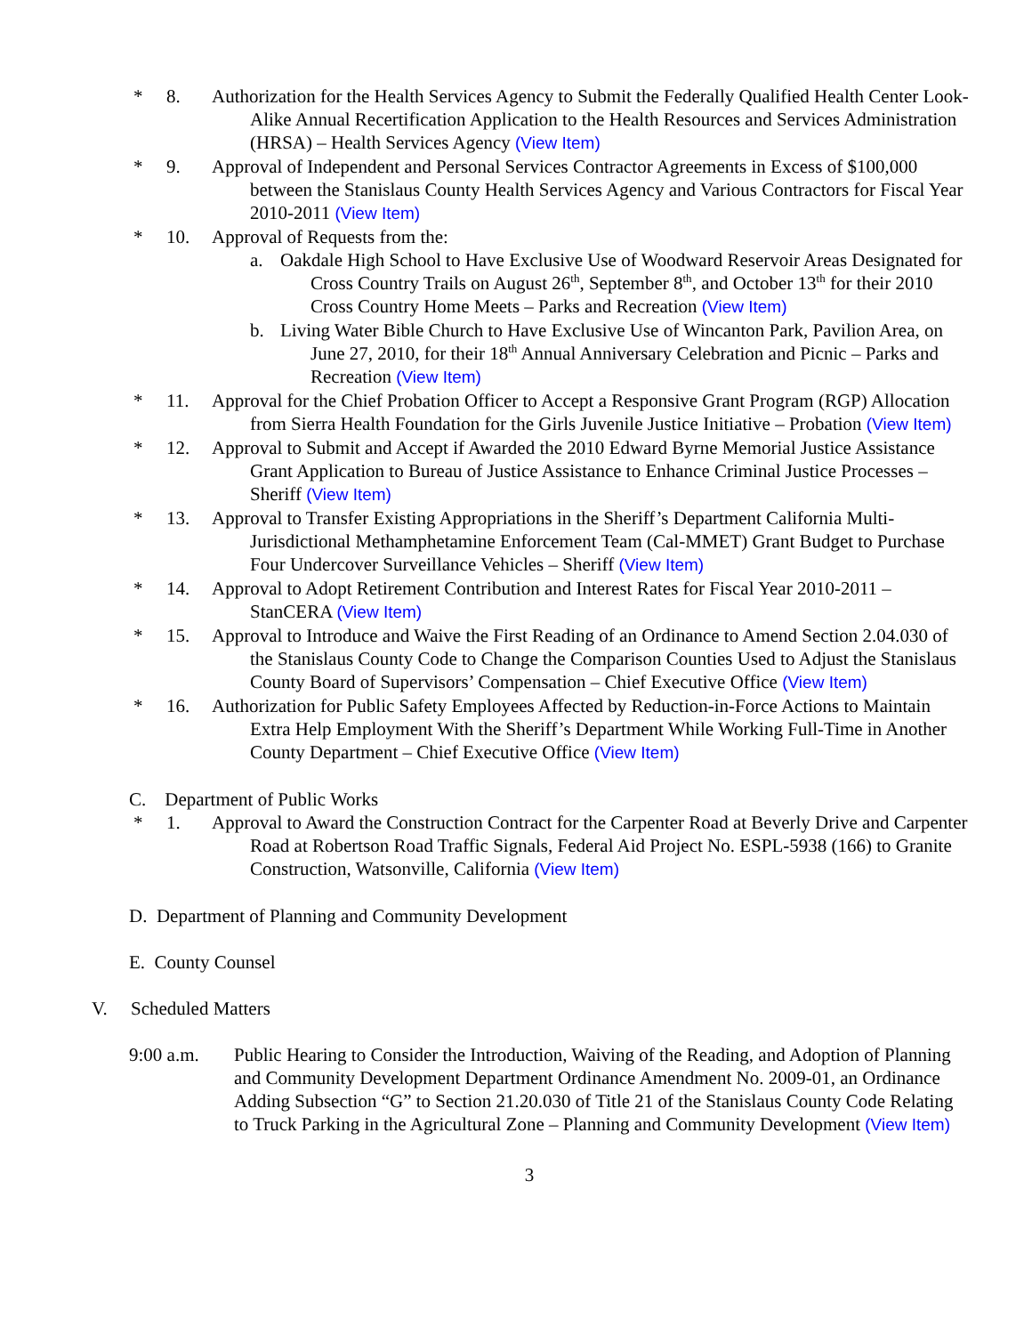* 8. Authorization for the Health Services Agency to Submit the Federally Qualified Health Center Look-Alike Annual Recertification Application to the Health Resources and Services Administration (HRSA) – Health Services Agency (View Item)
* 9. Approval of Independent and Personal Services Contractor Agreements in Excess of $100,000 between the Stanislaus County Health Services Agency and Various Contractors for Fiscal Year 2010-2011 (View Item)
* 10. Approval of Requests from the:
a. Oakdale High School to Have Exclusive Use of Woodward Reservoir Areas Designated for Cross Country Trails on August 26<sup>th</sup>, September 8<sup>th</sup>, and October 13<sup>th</sup> for their 2010 Cross Country Home Meets – Parks and Recreation (View Item)
b. Living Water Bible Church to Have Exclusive Use of Wincanton Park, Pavilion Area, on June 27, 2010, for their 18<sup>th</sup> Annual Anniversary Celebration and Picnic – Parks and Recreation (View Item)
* 11. Approval for the Chief Probation Officer to Accept a Responsive Grant Program (RGP) Allocation from Sierra Health Foundation for the Girls Juvenile Justice Initiative – Probation (View Item)
* 12. Approval to Submit and Accept if Awarded the 2010 Edward Byrne Memorial Justice Assistance Grant Application to Bureau of Justice Assistance to Enhance Criminal Justice Processes – Sheriff (View Item)
* 13. Approval to Transfer Existing Appropriations in the Sheriff’s Department California Multi-Jurisdictional Methamphetamine Enforcement Team (Cal-MMET) Grant Budget to Purchase Four Undercover Surveillance Vehicles – Sheriff (View Item)
* 14. Approval to Adopt Retirement Contribution and Interest Rates for Fiscal Year 2010-2011 – StanCERA (View Item)
* 15. Approval to Introduce and Waive the First Reading of an Ordinance to Amend Section 2.04.030 of the Stanislaus County Code to Change the Comparison Counties Used to Adjust the Stanislaus County Board of Supervisors’ Compensation – Chief Executive Office (View Item)
* 16. Authorization for Public Safety Employees Affected by Reduction-in-Force Actions to Maintain Extra Help Employment With the Sheriff’s Department While Working Full-Time in Another County Department – Chief Executive Office (View Item)
C. Department of Public Works
* 1. Approval to Award the Construction Contract for the Carpenter Road at Beverly Drive and Carpenter Road at Robertson Road Traffic Signals, Federal Aid Project No. ESPL-5938 (166) to Granite Construction, Watsonville, California (View Item)
D. Department of Planning and Community Development
E. County Counsel
V. Scheduled Matters
9:00 a.m. Public Hearing to Consider the Introduction, Waiving of the Reading, and Adoption of Planning and Community Development Department Ordinance Amendment No. 2009-01, an Ordinance Adding Subsection “G” to Section 21.20.030 of Title 21 of the Stanislaus County Code Relating to Truck Parking in the Agricultural Zone – Planning and Community Development (View Item)
3